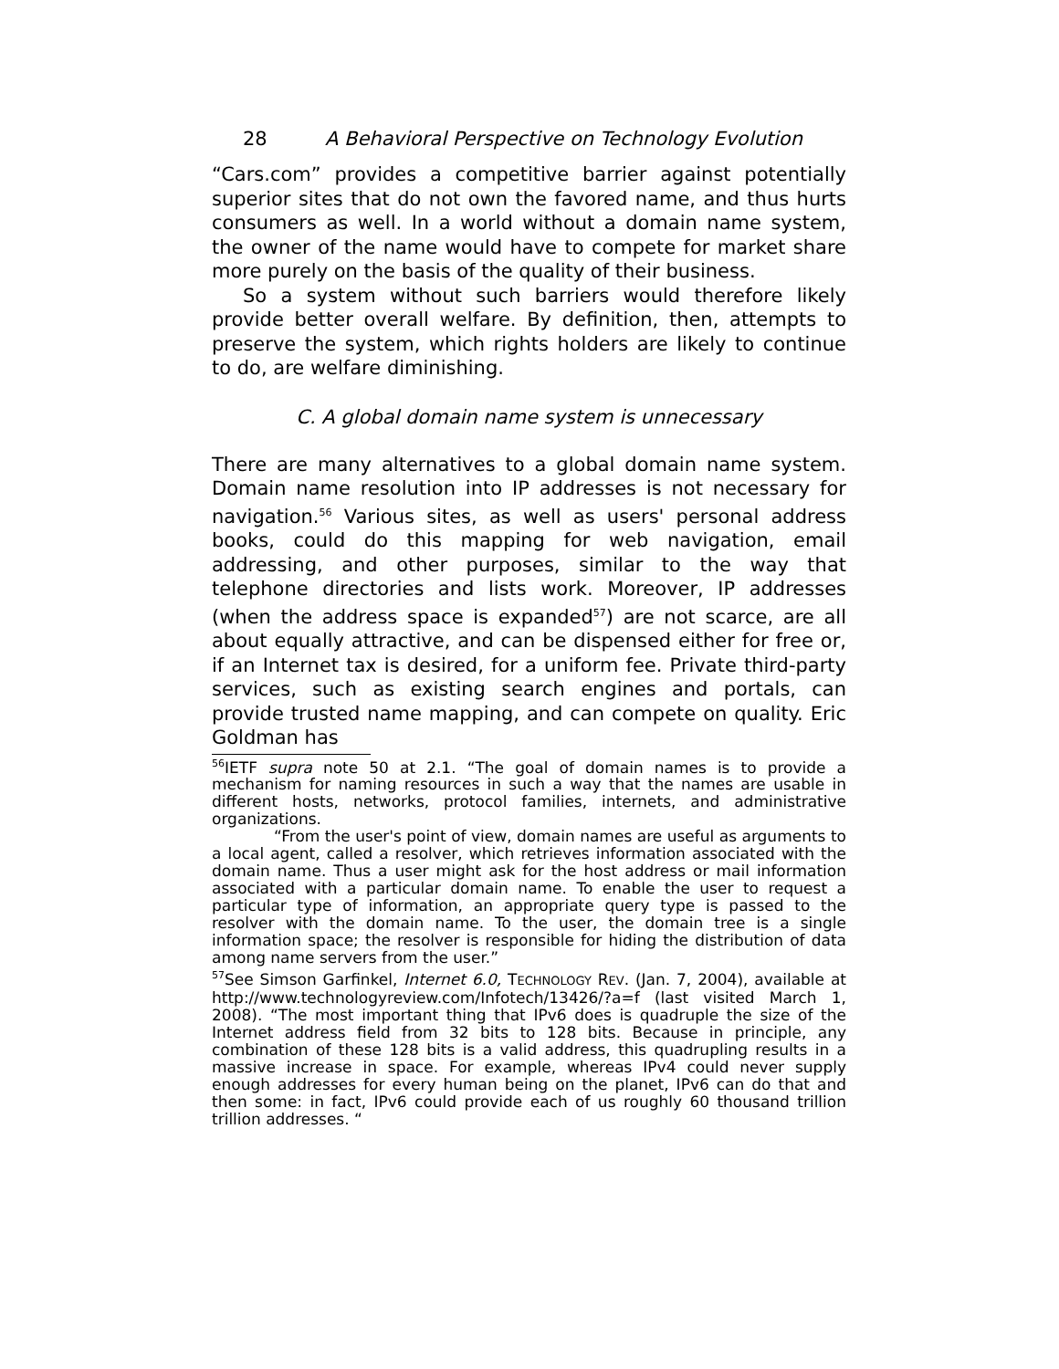28 A Behavioral Perspective on Technology Evolution
“Cars.com” provides a competitive barrier against potentially superior sites that do not own the favored name, and thus hurts consumers as well. In a world without a domain name system, the owner of the name would have to compete for market share more purely on the basis of the quality of their business.
So a system without such barriers would therefore likely provide better overall welfare. By definition, then, attempts to preserve the system, which rights holders are likely to continue to do, are welfare diminishing.
C. A global domain name system is unnecessary
There are many alternatives to a global domain name system. Domain name resolution into IP addresses is not necessary for navigation.<sup>56</sup> Various sites, as well as users' personal address books, could do this mapping for web navigation, email addressing, and other purposes, similar to the way that telephone directories and lists work. Moreover, IP addresses (when the address space is expanded<sup>57</sup>) are not scarce, are all about equally attractive, and can be dispensed either for free or, if an Internet tax is desired, for a uniform fee. Private third-party services, such as existing search engines and portals, can provide trusted name mapping, and can compete on quality. Eric Goldman has
<sup>56</sup>IETF supra note 50 at 2.1. “The goal of domain names is to provide a mechanism for naming resources in such a way that the names are usable in different hosts, networks, protocol families, internets, and administrative organizations.
“From the user's point of view, domain names are useful as arguments to a local agent, called a resolver, which retrieves information associated with the domain name. Thus a user might ask for the host address or mail information associated with a particular domain name. To enable the user to request a particular type of information, an appropriate query type is passed to the resolver with the domain name. To the user, the domain tree is a single information space; the resolver is responsible for hiding the distribution of data among name servers from the user.”
<sup>57</sup> See Simson Garfinkel, Internet 6.0, TECHNOLOGY REV. (Jan. 7, 2004), available at http://www.technologyreview.com/Infotech/13426/?a=f (last visited March 1, 2008). “The most important thing that IPv6 does is quadruple the size of the Internet address field from 32 bits to 128 bits. Because in principle, any combination of these 128 bits is a valid address, this quadrupling results in a massive increase in space. For example, whereas IPv4 could never supply enough addresses for every human being on the planet, IPv6 can do that and then some: in fact, IPv6 could provide each of us roughly 60 thousand trillion trillion addresses. “